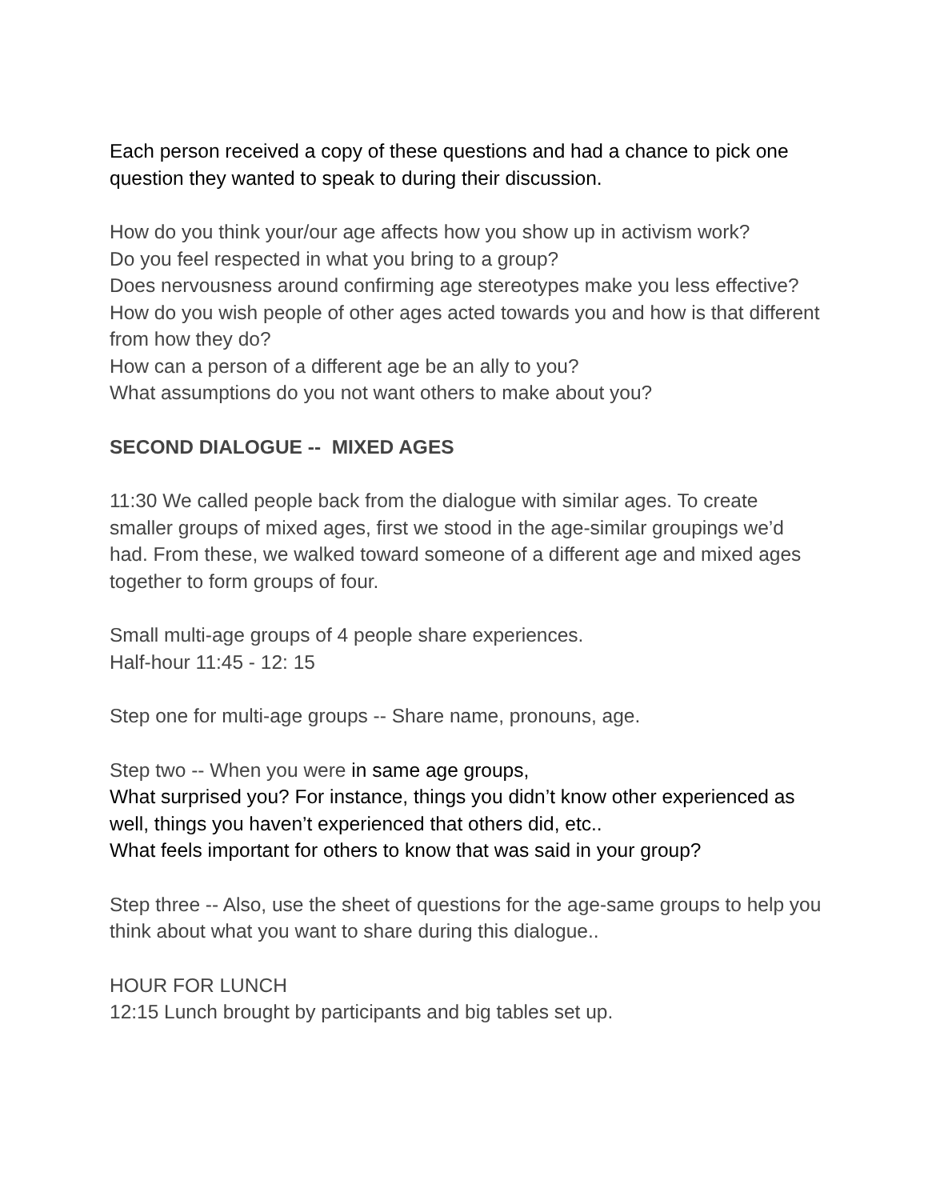Each person received a copy of these questions and had a chance to pick one question they wanted to speak to during their discussion.
How do you think your/our age affects how you show up in activism work?
Do you feel respected in what you bring to a group?
Does nervousness around confirming age stereotypes make you less effective?
How do you wish people of other ages acted towards you and how is that different from how they do?
How can a person of a different age be an ally to you?
What assumptions do you not want others to make about you?
SECOND DIALOGUE -- MIXED AGES
11:30 We called people back from the dialogue with similar ages. To create smaller groups of mixed ages, first we stood in the age-similar groupings we’d had. From these, we walked toward someone of a different age and mixed ages together to form groups of four.
Small multi-age groups of 4 people share experiences.
Half-hour 11:45 - 12: 15
Step one for multi-age groups -- Share name, pronouns, age.
Step two -- When you were in same age groups,
What surprised you? For instance, things you didn’t know other experienced as well, things you haven’t experienced that others did, etc..
What feels important for others to know that was said in your group?
Step three -- Also, use the sheet of questions for the age-same groups to help you think about what you want to share during this dialogue..
HOUR FOR LUNCH
12:15 Lunch brought by participants and big tables set up.